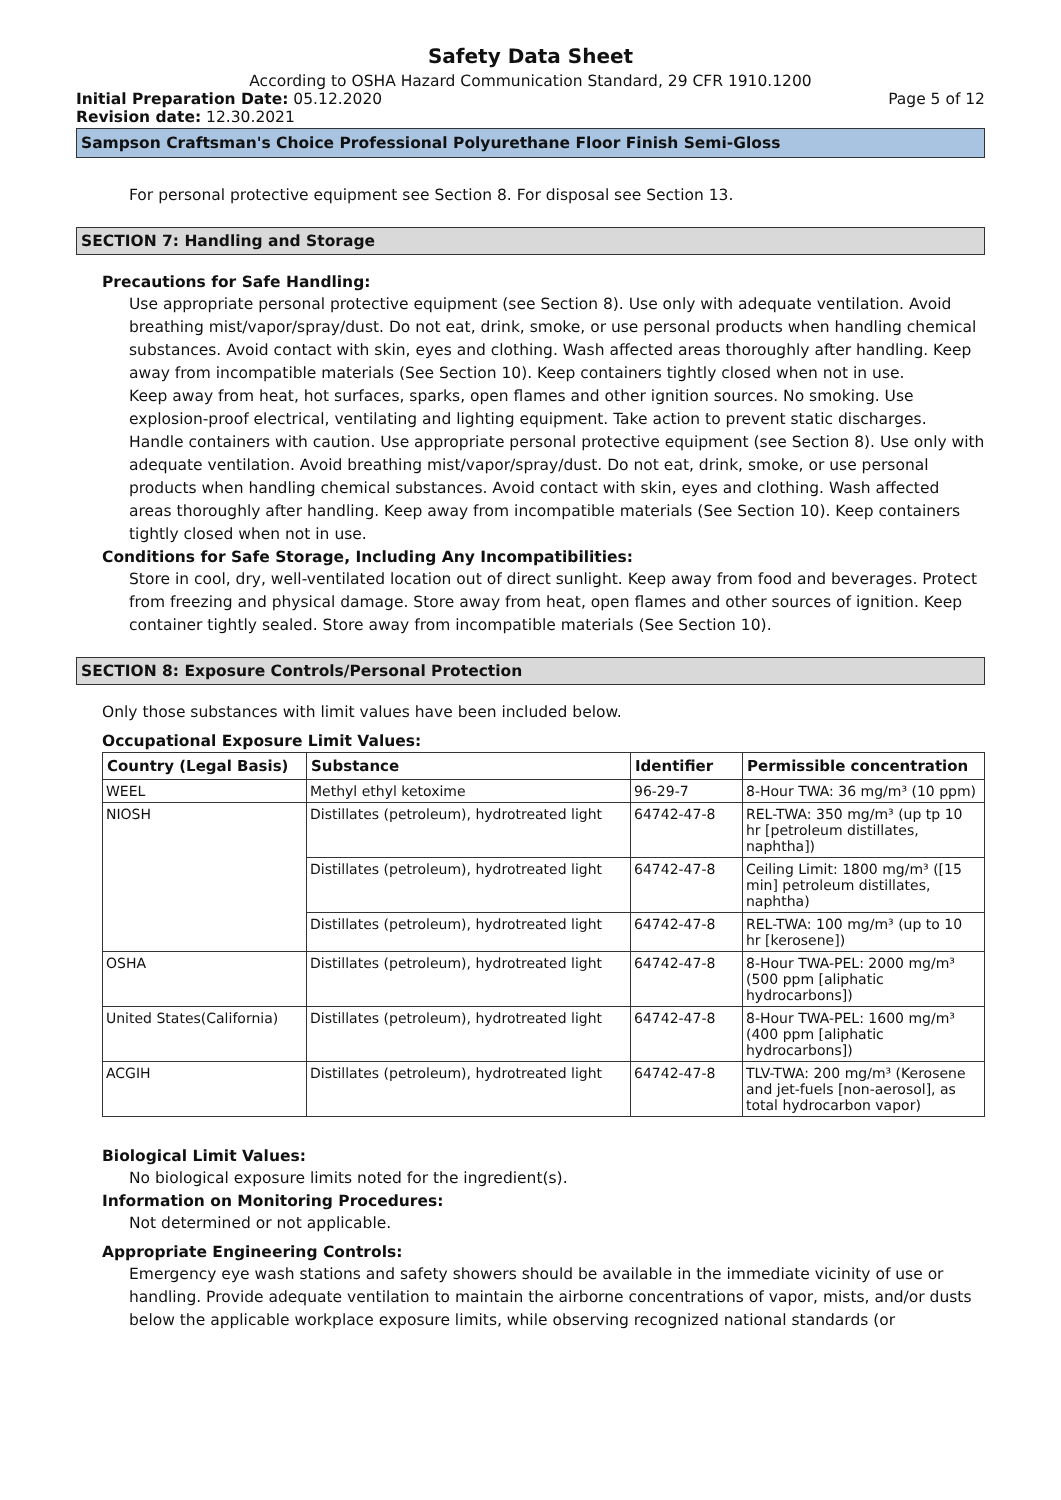Safety Data Sheet
According to OSHA Hazard Communication Standard, 29 CFR 1910.1200
Initial Preparation Date: 05.12.2020 Page 5 of 12
Revision date: 12.30.2021
Sampson Craftsman's Choice Professional Polyurethane Floor Finish Semi-Gloss
For personal protective equipment see Section 8. For disposal see Section 13.
SECTION 7: Handling and Storage
Precautions for Safe Handling:
Use appropriate personal protective equipment (see Section 8). Use only with adequate ventilation. Avoid breathing mist/vapor/spray/dust. Do not eat, drink, smoke, or use personal products when handling chemical substances. Avoid contact with skin, eyes and clothing. Wash affected areas thoroughly after handling. Keep away from incompatible materials (See Section 10). Keep containers tightly closed when not in use.
Keep away from heat, hot surfaces, sparks, open flames and other ignition sources. No smoking. Use explosion-proof electrical, ventilating and lighting equipment. Take action to prevent static discharges. Handle containers with caution. Use appropriate personal protective equipment (see Section 8). Use only with adequate ventilation. Avoid breathing mist/vapor/spray/dust. Do not eat, drink, smoke, or use personal products when handling chemical substances. Avoid contact with skin, eyes and clothing. Wash affected areas thoroughly after handling. Keep away from incompatible materials (See Section 10). Keep containers tightly closed when not in use.
Conditions for Safe Storage, Including Any Incompatibilities:
Store in cool, dry, well-ventilated location out of direct sunlight. Keep away from food and beverages. Protect from freezing and physical damage. Store away from heat, open flames and other sources of ignition. Keep container tightly sealed. Store away from incompatible materials (See Section 10).
SECTION 8: Exposure Controls/Personal Protection
Only those substances with limit values have been included below.
Occupational Exposure Limit Values:
| Country (Legal Basis) | Substance | Identifier | Permissible concentration |
| --- | --- | --- | --- |
| WEEL | Methyl ethyl ketoxime | 96-29-7 | 8-Hour TWA: 36 mg/m³ (10 ppm) |
| NIOSH | Distillates (petroleum), hydrotreated light | 64742-47-8 | REL-TWA: 350 mg/m³ (up tp 10 hr [petroleum distillates, naphtha]) |
| | Distillates (petroleum), hydrotreated light | 64742-47-8 | Ceiling Limit: 1800 mg/m³ ([15 min] petroleum distillates, naphtha) |
| | Distillates (petroleum), hydrotreated light | 64742-47-8 | REL-TWA: 100 mg/m³ (up to 10 hr [kerosene]) |
| OSHA | Distillates (petroleum), hydrotreated light | 64742-47-8 | 8-Hour TWA-PEL: 2000 mg/m³ (500 ppm [aliphatic hydrocarbons]) |
| United States(California) | Distillates (petroleum), hydrotreated light | 64742-47-8 | 8-Hour TWA-PEL: 1600 mg/m³ (400 ppm [aliphatic hydrocarbons]) |
| ACGIH | Distillates (petroleum), hydrotreated light | 64742-47-8 | TLV-TWA: 200 mg/m³ (Kerosene and jet-fuels [non-aerosol], as total hydrocarbon vapor) |
Biological Limit Values:
No biological exposure limits noted for the ingredient(s).
Information on Monitoring Procedures:
Not determined or not applicable.
Appropriate Engineering Controls:
Emergency eye wash stations and safety showers should be available in the immediate vicinity of use or handling. Provide adequate ventilation to maintain the airborne concentrations of vapor, mists, and/or dusts below the applicable workplace exposure limits, while observing recognized national standards (or